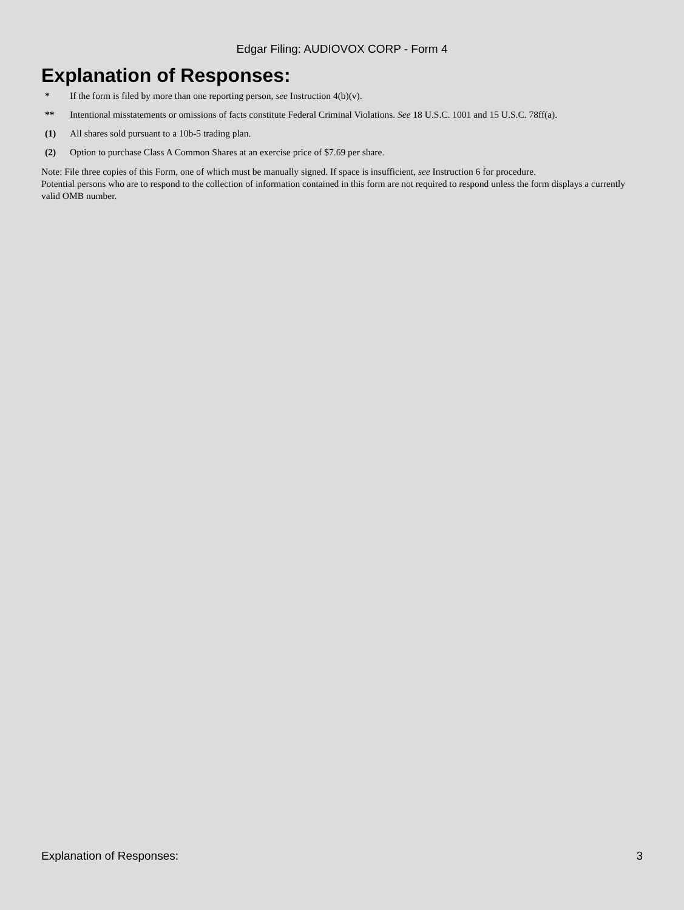Edgar Filing: AUDIOVOX CORP - Form 4
Explanation of Responses:
* If the form is filed by more than one reporting person, see Instruction 4(b)(v).
** Intentional misstatements or omissions of facts constitute Federal Criminal Violations. See 18 U.S.C. 1001 and 15 U.S.C. 78ff(a).
(1) All shares sold pursuant to a 10b-5 trading plan.
(2) Option to purchase Class A Common Shares at an exercise price of $7.69 per share.
Note: File three copies of this Form, one of which must be manually signed. If space is insufficient, see Instruction 6 for procedure.
Potential persons who are to respond to the collection of information contained in this form are not required to respond unless the form displays a currently valid OMB number.
Explanation of Responses: 3